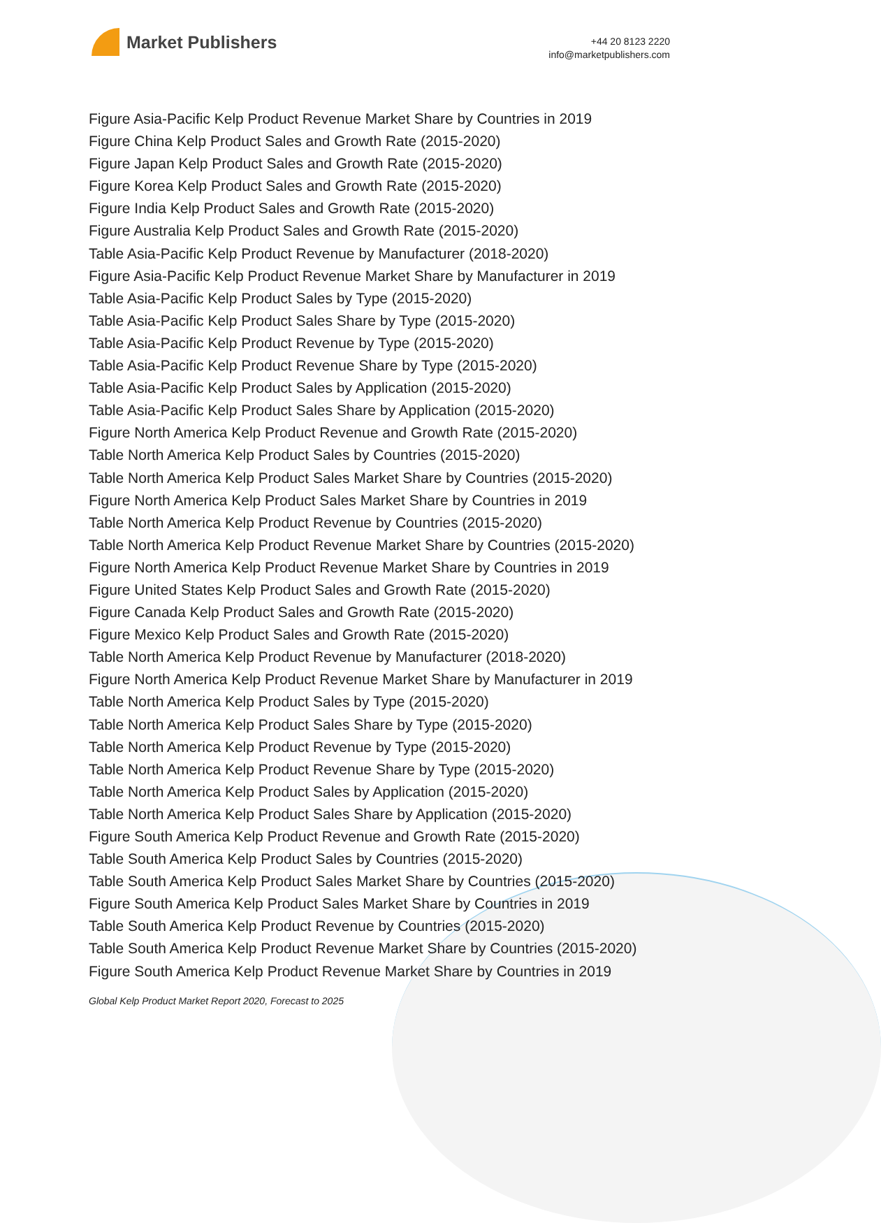Market Publishers
+44 20 8123 2220
info@marketpublishers.com
Figure Asia-Pacific Kelp Product Revenue Market Share by Countries in 2019
Figure China Kelp Product Sales and Growth Rate (2015-2020)
Figure Japan Kelp Product Sales and Growth Rate (2015-2020)
Figure Korea Kelp Product Sales and Growth Rate (2015-2020)
Figure India Kelp Product Sales and Growth Rate (2015-2020)
Figure Australia Kelp Product Sales and Growth Rate (2015-2020)
Table Asia-Pacific Kelp Product Revenue by Manufacturer (2018-2020)
Figure Asia-Pacific Kelp Product Revenue Market Share by Manufacturer in 2019
Table Asia-Pacific Kelp Product Sales by Type (2015-2020)
Table Asia-Pacific Kelp Product Sales Share by Type (2015-2020)
Table Asia-Pacific Kelp Product Revenue by Type (2015-2020)
Table Asia-Pacific Kelp Product Revenue Share by Type (2015-2020)
Table Asia-Pacific Kelp Product Sales by Application (2015-2020)
Table Asia-Pacific Kelp Product Sales Share by Application (2015-2020)
Figure North America Kelp Product Revenue and Growth Rate (2015-2020)
Table North America Kelp Product Sales by Countries (2015-2020)
Table North America Kelp Product Sales Market Share by Countries (2015-2020)
Figure North America Kelp Product Sales Market Share by Countries in 2019
Table North America Kelp Product Revenue by Countries (2015-2020)
Table North America Kelp Product Revenue Market Share by Countries (2015-2020)
Figure North America Kelp Product Revenue Market Share by Countries in 2019
Figure United States Kelp Product Sales and Growth Rate (2015-2020)
Figure Canada Kelp Product Sales and Growth Rate (2015-2020)
Figure Mexico Kelp Product Sales and Growth Rate (2015-2020)
Table North America Kelp Product Revenue by Manufacturer (2018-2020)
Figure North America Kelp Product Revenue Market Share by Manufacturer in 2019
Table North America Kelp Product Sales by Type (2015-2020)
Table North America Kelp Product Sales Share by Type (2015-2020)
Table North America Kelp Product Revenue by Type (2015-2020)
Table North America Kelp Product Revenue Share by Type (2015-2020)
Table North America Kelp Product Sales by Application (2015-2020)
Table North America Kelp Product Sales Share by Application (2015-2020)
Figure South America Kelp Product Revenue and Growth Rate (2015-2020)
Table South America Kelp Product Sales by Countries (2015-2020)
Table South America Kelp Product Sales Market Share by Countries (2015-2020)
Figure South America Kelp Product Sales Market Share by Countries in 2019
Table South America Kelp Product Revenue by Countries (2015-2020)
Table South America Kelp Product Revenue Market Share by Countries (2015-2020)
Figure South America Kelp Product Revenue Market Share by Countries in 2019
Global Kelp Product Market Report 2020, Forecast to 2025